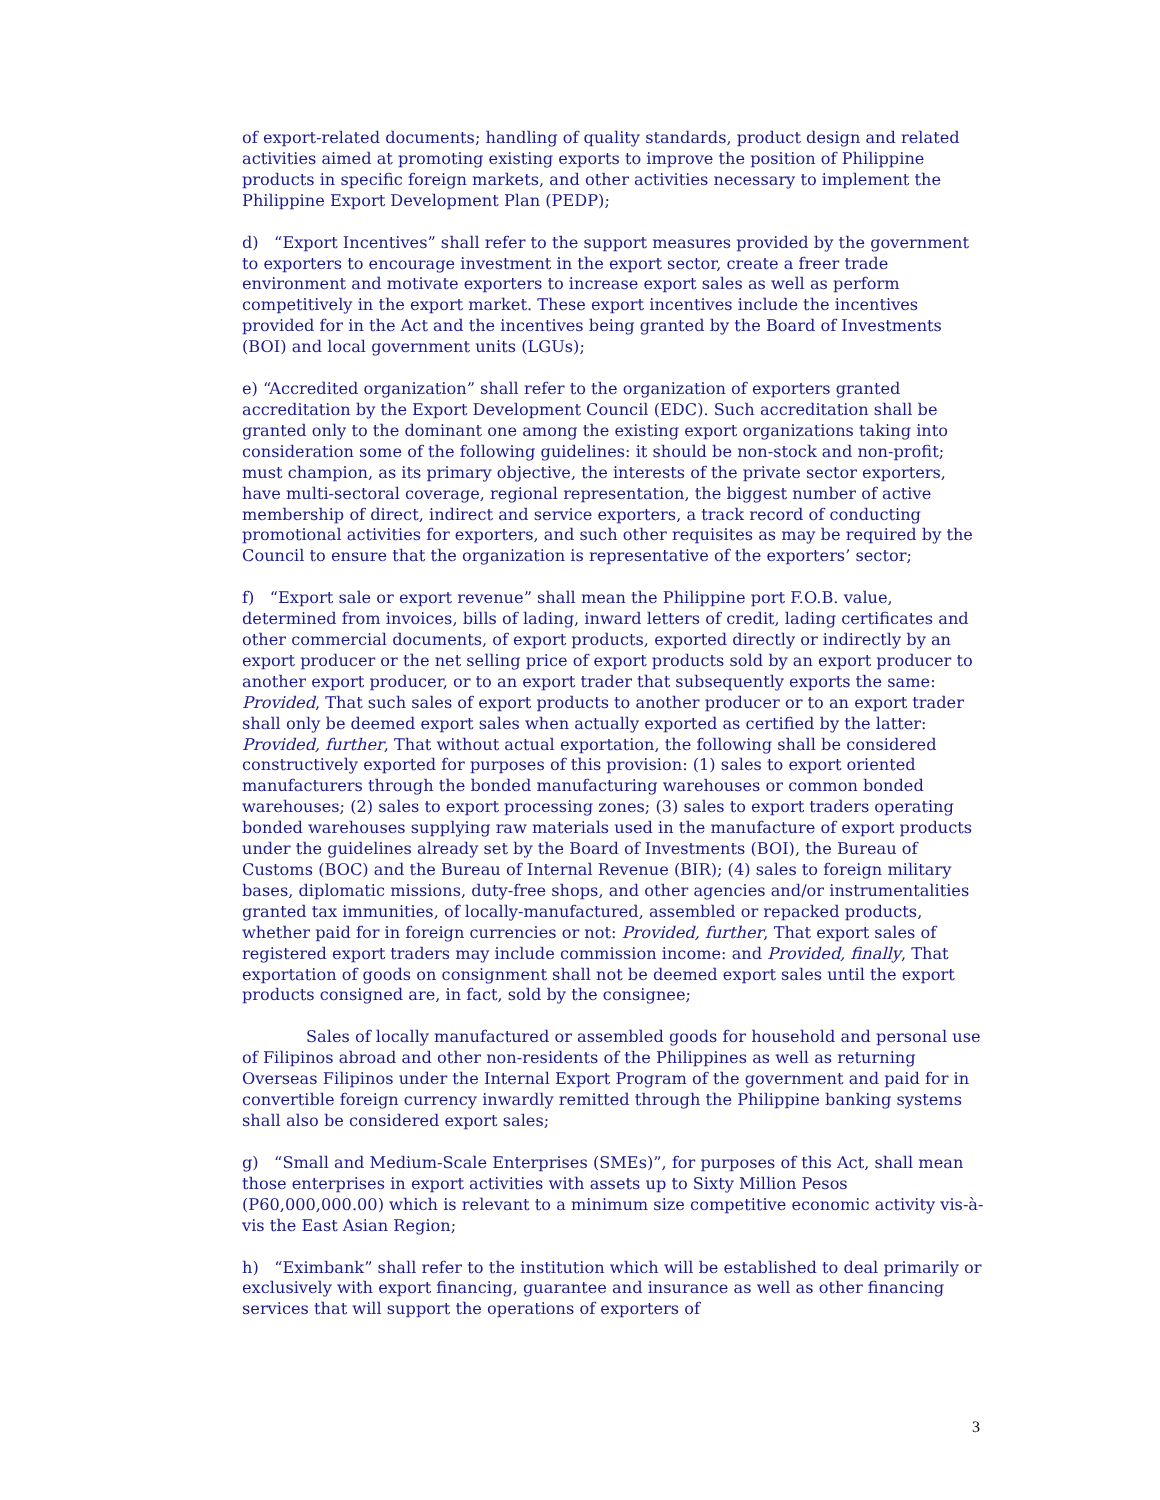of export-related documents; handling of quality standards, product design and related activities aimed at promoting existing exports to improve the position of Philippine products in specific foreign markets, and other activities necessary to implement the Philippine Export Development Plan (PEDP);
d) “Export Incentives” shall refer to the support measures provided by the government to exporters to encourage investment in the export sector, create a freer trade environment and motivate exporters to increase export sales as well as perform competitively in the export market. These export incentives include the incentives provided for in the Act and the incentives being granted by the Board of Investments (BOI) and local government units (LGUs);
e) “Accredited organization” shall refer to the organization of exporters granted accreditation by the Export Development Council (EDC). Such accreditation shall be granted only to the dominant one among the existing export organizations taking into consideration some of the following guidelines: it should be non-stock and non-profit; must champion, as its primary objective, the interests of the private sector exporters, have multi-sectoral coverage, regional representation, the biggest number of active membership of direct, indirect and service exporters, a track record of conducting promotional activities for exporters, and such other requisites as may be required by the Council to ensure that the organization is representative of the exporters’ sector;
f) “Export sale or export revenue” shall mean the Philippine port F.O.B. value, determined from invoices, bills of lading, inward letters of credit, lading certificates and other commercial documents, of export products, exported directly or indirectly by an export producer or the net selling price of export products sold by an export producer to another export producer, or to an export trader that subsequently exports the same: Provided, That such sales of export products to another producer or to an export trader shall only be deemed export sales when actually exported as certified by the latter: Provided, further, That without actual exportation, the following shall be considered constructively exported for purposes of this provision: (1) sales to export oriented manufacturers through the bonded manufacturing warehouses or common bonded warehouses; (2) sales to export processing zones; (3) sales to export traders operating bonded warehouses supplying raw materials used in the manufacture of export products under the guidelines already set by the Board of Investments (BOI), the Bureau of Customs (BOC) and the Bureau of Internal Revenue (BIR); (4) sales to foreign military bases, diplomatic missions, duty-free shops, and other agencies and/or instrumentalities granted tax immunities, of locally-manufactured, assembled or repacked products, whether paid for in foreign currencies or not: Provided, further, That export sales of registered export traders may include commission income: and Provided, finally, That exportation of goods on consignment shall not be deemed export sales until the export products consigned are, in fact, sold by the consignee;
Sales of locally manufactured or assembled goods for household and personal use of Filipinos abroad and other non-residents of the Philippines as well as returning Overseas Filipinos under the Internal Export Program of the government and paid for in convertible foreign currency inwardly remitted through the Philippine banking systems shall also be considered export sales;
g) “Small and Medium-Scale Enterprises (SMEs)”, for purposes of this Act, shall mean those enterprises in export activities with assets up to Sixty Million Pesos (P60,000,000.00) which is relevant to a minimum size competitive economic activity vis-à-vis the East Asian Region;
h) “Eximbank” shall refer to the institution which will be established to deal primarily or exclusively with export financing, guarantee and insurance as well as other financing services that will support the operations of exporters of
3